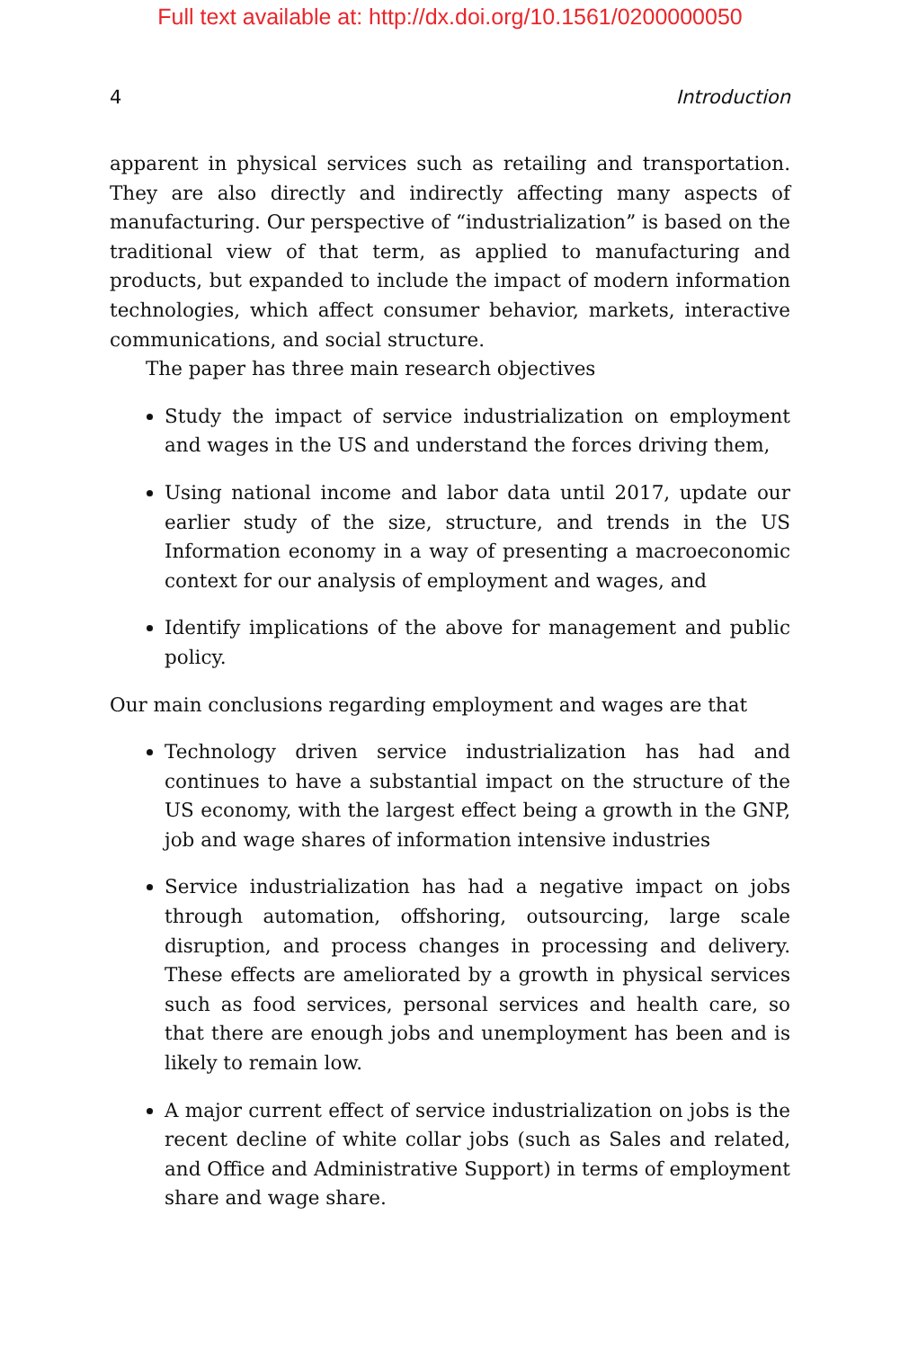Full text available at: http://dx.doi.org/10.1561/0200000050
4 Introduction
apparent in physical services such as retailing and transportation. They are also directly and indirectly affecting many aspects of manufacturing. Our perspective of “industrialization” is based on the traditional view of that term, as applied to manufacturing and products, but expanded to include the impact of modern information technologies, which affect consumer behavior, markets, interactive communications, and social structure.
The paper has three main research objectives
Study the impact of service industrialization on employment and wages in the US and understand the forces driving them,
Using national income and labor data until 2017, update our earlier study of the size, structure, and trends in the US Information economy in a way of presenting a macroeconomic context for our analysis of employment and wages, and
Identify implications of the above for management and public policy.
Our main conclusions regarding employment and wages are that
Technology driven service industrialization has had and continues to have a substantial impact on the structure of the US economy, with the largest effect being a growth in the GNP, job and wage shares of information intensive industries
Service industrialization has had a negative impact on jobs through automation, offshoring, outsourcing, large scale disruption, and process changes in processing and delivery. These effects are ameliorated by a growth in physical services such as food services, personal services and health care, so that there are enough jobs and unemployment has been and is likely to remain low.
A major current effect of service industrialization on jobs is the recent decline of white collar jobs (such as Sales and related, and Office and Administrative Support) in terms of employment share and wage share.